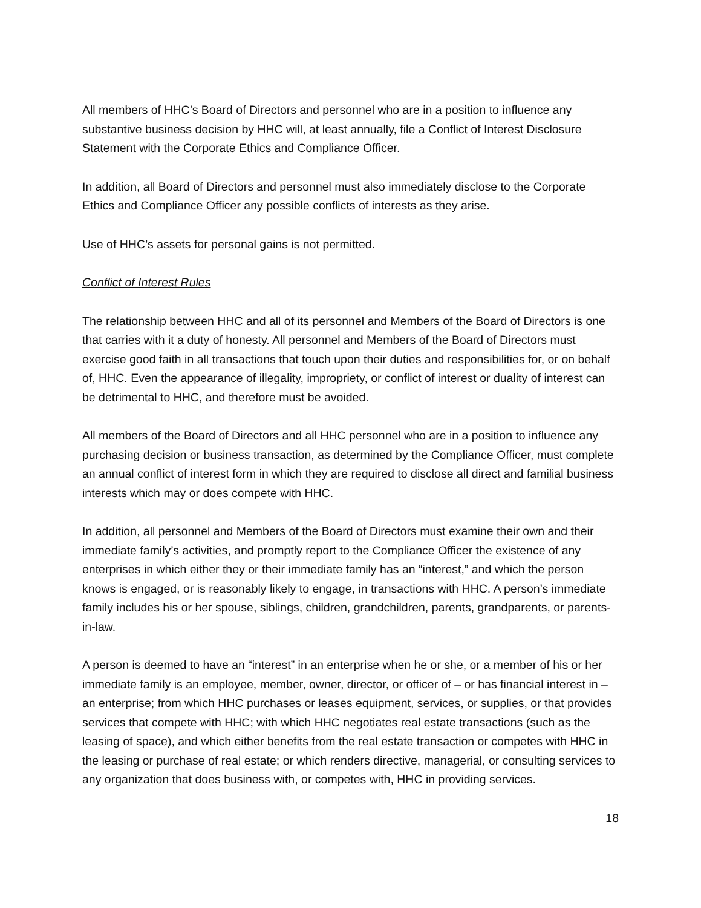All members of HHC’s Board of Directors and personnel who are in a position to influence any substantive business decision by HHC will, at least annually, file a Conflict of Interest Disclosure Statement with the Corporate Ethics and Compliance Officer.
In addition, all Board of Directors and personnel must also immediately disclose to the Corporate Ethics and Compliance Officer any possible conflicts of interests as they arise.
Use of HHC’s assets for personal gains is not permitted.
Conflict of Interest Rules
The relationship between HHC and all of its personnel and Members of the Board of Directors is one that carries with it a duty of honesty. All personnel and Members of the Board of Directors must exercise good faith in all transactions that touch upon their duties and responsibilities for, or on behalf of, HHC. Even the appearance of illegality, impropriety, or conflict of interest or duality of interest can be detrimental to HHC, and therefore must be avoided.
All members of the Board of Directors and all HHC personnel who are in a position to influence any purchasing decision or business transaction, as determined by the Compliance Officer, must complete an annual conflict of interest form in which they are required to disclose all direct and familial business interests which may or does compete with HHC.
In addition, all personnel and Members of the Board of Directors must examine their own and their immediate family’s activities, and promptly report to the Compliance Officer the existence of any enterprises in which either they or their immediate family has an “interest,” and which the person knows is engaged, or is reasonably likely to engage, in transactions with HHC. A person’s immediate family includes his or her spouse, siblings, children, grandchildren, parents, grandparents, or parents-in-law.
A person is deemed to have an “interest” in an enterprise when he or she, or a member of his or her immediate family is an employee, member, owner, director, or officer of – or has financial interest in – an enterprise; from which HHC purchases or leases equipment, services, or supplies, or that provides services that compete with HHC; with which HHC negotiates real estate transactions (such as the leasing of space), and which either benefits from the real estate transaction or competes with HHC in the leasing or purchase of real estate; or which renders directive, managerial, or consulting services to any organization that does business with, or competes with, HHC in providing services.
18